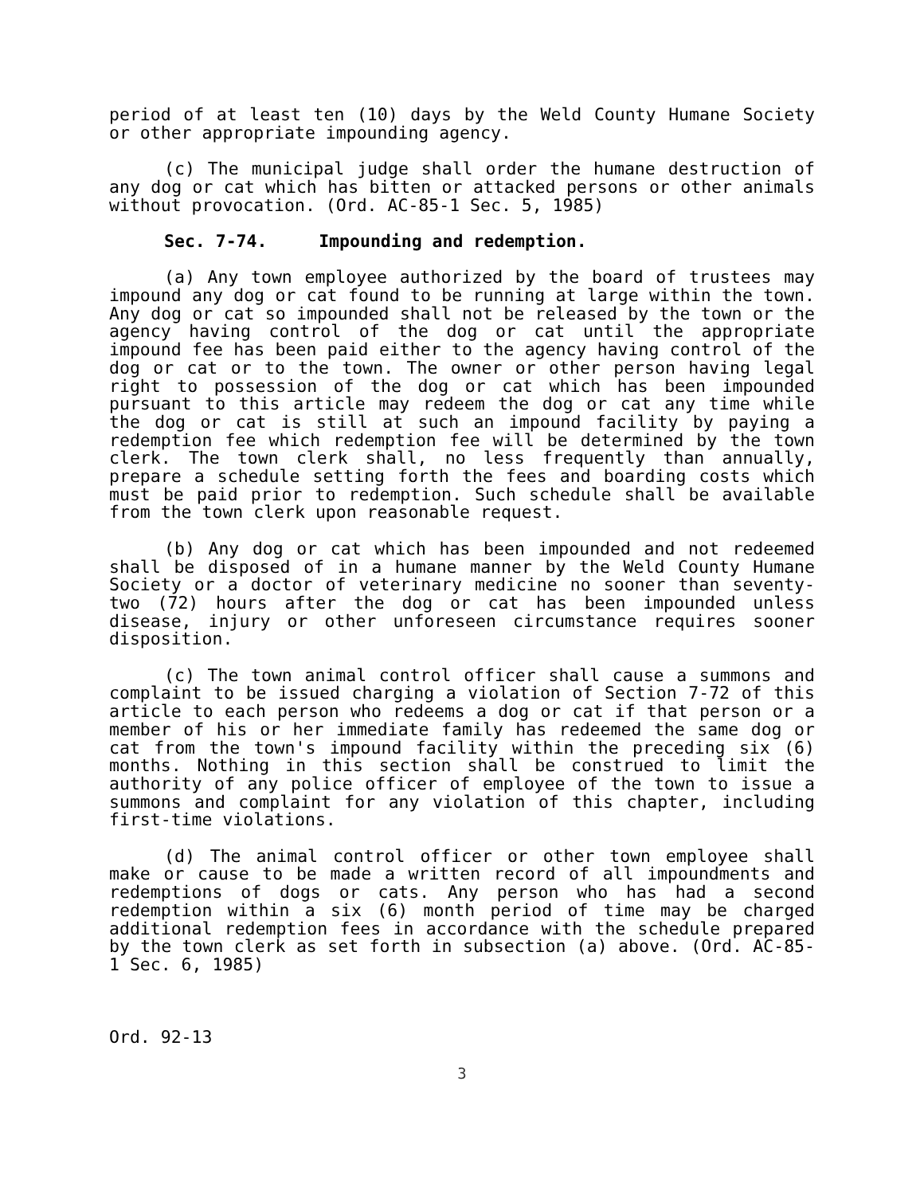period of at least ten (10) days by the Weld County Humane Society or other appropriate impounding agency.
(c) The municipal judge shall order the humane destruction of any dog or cat which has bitten or attacked persons or other animals without provocation. (Ord. AC-85-1 Sec. 5, 1985)
Sec. 7-74. Impounding and redemption.
(a) Any town employee authorized by the board of trustees may impound any dog or cat found to be running at large within the town. Any dog or cat so impounded shall not be released by the town or the agency having control of the dog or cat until the appropriate impound fee has been paid either to the agency having control of the dog or cat or to the town. The owner or other person having legal right to possession of the dog or cat which has been impounded pursuant to this article may redeem the dog or cat any time while the dog or cat is still at such an impound facility by paying a redemption fee which redemption fee will be determined by the town clerk. The town clerk shall, no less frequently than annually, prepare a schedule setting forth the fees and boarding costs which must be paid prior to redemption. Such schedule shall be available from the town clerk upon reasonable request.
(b) Any dog or cat which has been impounded and not redeemed shall be disposed of in a humane manner by the Weld County Humane Society or a doctor of veterinary medicine no sooner than seventy-two (72) hours after the dog or cat has been impounded unless disease, injury or other unforeseen circumstance requires sooner disposition.
(c) The town animal control officer shall cause a summons and complaint to be issued charging a violation of Section 7-72 of this article to each person who redeems a dog or cat if that person or a member of his or her immediate family has redeemed the same dog or cat from the town's impound facility within the preceding six (6) months. Nothing in this section shall be construed to limit the authority of any police officer of employee of the town to issue a summons and complaint for any violation of this chapter, including first-time violations.
(d) The animal control officer or other town employee shall make or cause to be made a written record of all impoundments and redemptions of dogs or cats. Any person who has had a second redemption within a six (6) month period of time may be charged additional redemption fees in accordance with the schedule prepared by the town clerk as set forth in subsection (a) above. (Ord. AC-85-1 Sec. 6, 1985)
Ord. 92-13
3